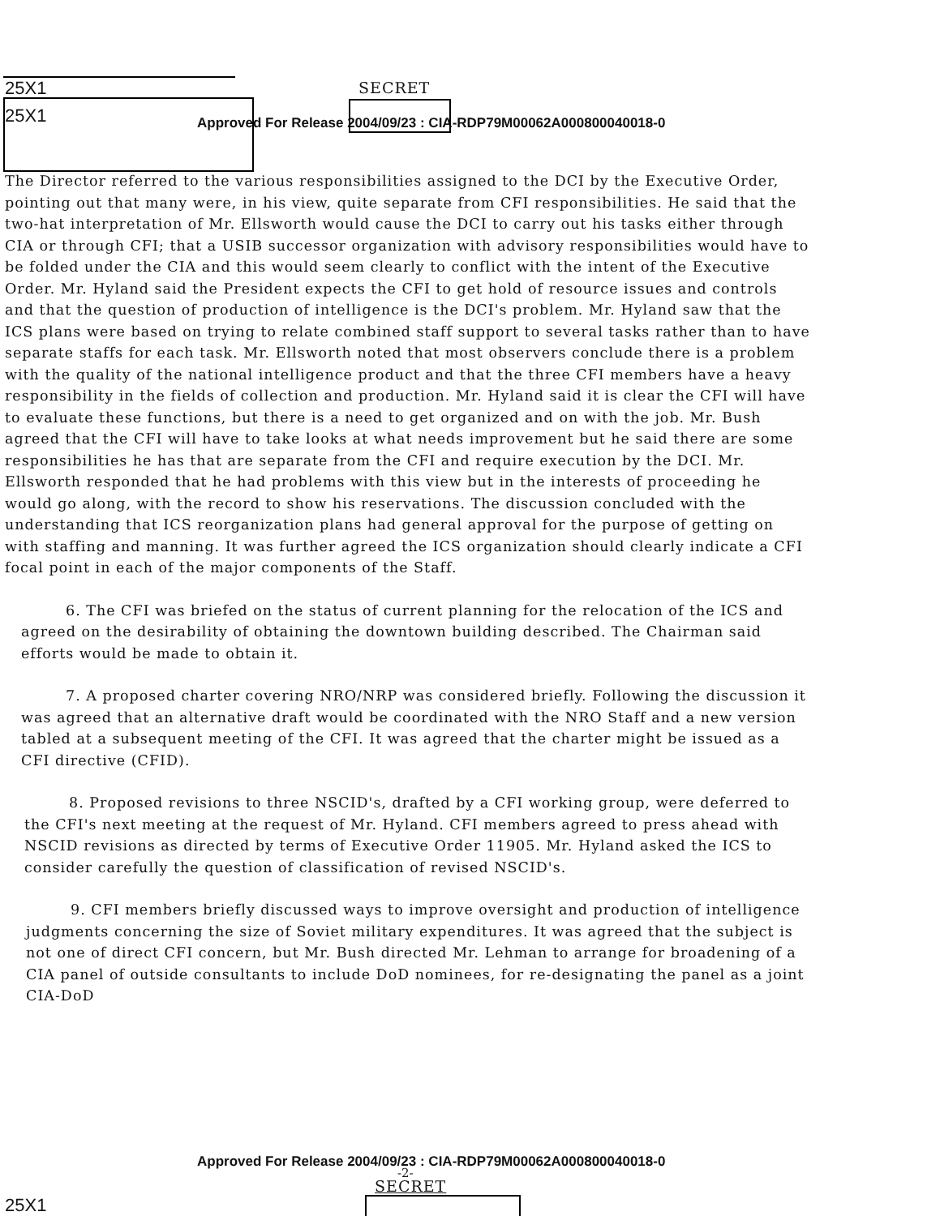25X1
SECRET
25X1
Approved For Release 2004/09/23 : CIA-RDP79M00062A000800040018-0
The Director referred to the various responsibilities assigned to the DCI by the Executive Order, pointing out that many were, in his view, quite separate from CFI responsibilities. He said that the two-hat interpretation of Mr. Ellsworth would cause the DCI to carry out his tasks either through CIA or through CFI; that a USIB successor organization with advisory responsibilities would have to be folded under the CIA and this would seem clearly to conflict with the intent of the Executive Order. Mr. Hyland said the President expects the CFI to get hold of resource issues and controls and that the question of production of intelligence is the DCI's problem. Mr. Hyland saw that the ICS plans were based on trying to relate combined staff support to several tasks rather than to have separate staffs for each task. Mr. Ellsworth noted that most observers conclude there is a problem with the quality of the national intelligence product and that the three CFI members have a heavy responsibility in the fields of collection and production. Mr. Hyland said it is clear the CFI will have to evaluate these functions, but there is a need to get organized and on with the job. Mr. Bush agreed that the CFI will have to take looks at what needs improvement but he said there are some responsibilities he has that are separate from the CFI and require execution by the DCI. Mr. Ellsworth responded that he had problems with this view but in the interests of proceeding he would go along, with the record to show his reservations. The discussion concluded with the understanding that ICS reorganization plans had general approval for the purpose of getting on with staffing and manning. It was further agreed the ICS organization should clearly indicate a CFI focal point in each of the major components of the Staff.
6. The CFI was briefed on the status of current planning for the relocation of the ICS and agreed on the desirability of obtaining the downtown building described. The Chairman said efforts would be made to obtain it.
7. A proposed charter covering NRO/NRP was considered briefly. Following the discussion it was agreed that an alternative draft would be coordinated with the NRO Staff and a new version tabled at a subsequent meeting of the CFI. It was agreed that the charter might be issued as a CFI directive (CFID).
8. Proposed revisions to three NSCID's, drafted by a CFI working group, were deferred to the CFI's next meeting at the request of Mr. Hyland. CFI members agreed to press ahead with NSCID revisions as directed by terms of Executive Order 11905. Mr. Hyland asked the ICS to consider carefully the question of classification of revised NSCID's.
9. CFI members briefly discussed ways to improve oversight and production of intelligence judgments concerning the size of Soviet military expenditures. It was agreed that the subject is not one of direct CFI concern, but Mr. Bush directed Mr. Lehman to arrange for broadening of a CIA panel of outside consultants to include DoD nominees, for re-designating the panel as a joint CIA-DoD
Approved For Release 2004/09/23 : CIA-RDP79M00062A000800040018-0
-2-
SECRET
25X1